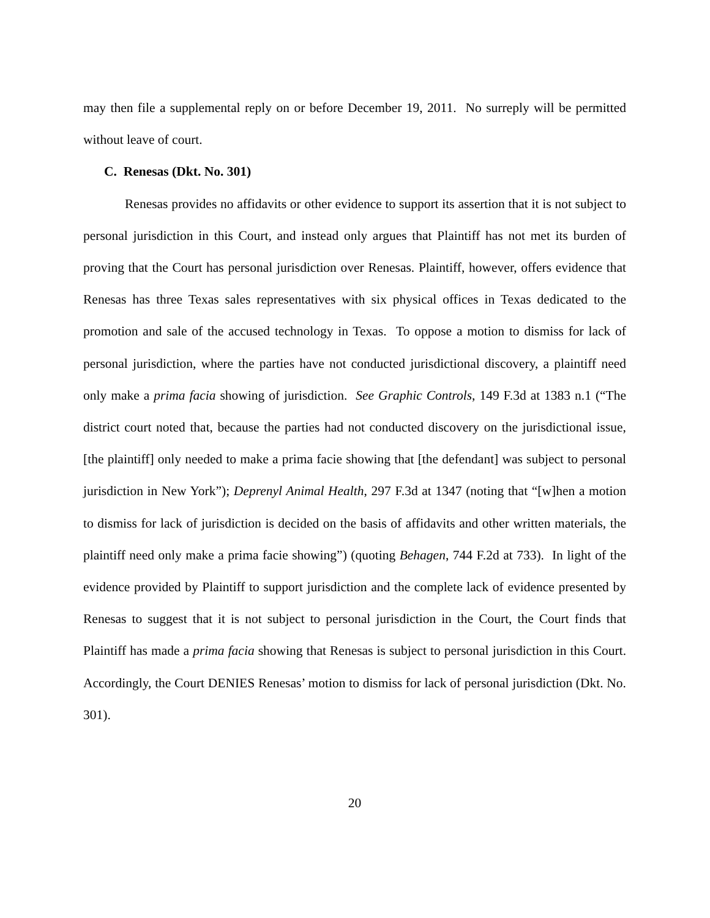may then file a supplemental reply on or before December 19, 2011. No surreply will be permitted without leave of court.
C. Renesas (Dkt. No. 301)
Renesas provides no affidavits or other evidence to support its assertion that it is not subject to personal jurisdiction in this Court, and instead only argues that Plaintiff has not met its burden of proving that the Court has personal jurisdiction over Renesas. Plaintiff, however, offers evidence that Renesas has three Texas sales representatives with six physical offices in Texas dedicated to the promotion and sale of the accused technology in Texas. To oppose a motion to dismiss for lack of personal jurisdiction, where the parties have not conducted jurisdictional discovery, a plaintiff need only make a prima facia showing of jurisdiction. See Graphic Controls, 149 F.3d at 1383 n.1 (“The district court noted that, because the parties had not conducted discovery on the jurisdictional issue, [the plaintiff] only needed to make a prima facie showing that [the defendant] was subject to personal jurisdiction in New York”); Deprenyl Animal Health, 297 F.3d at 1347 (noting that “[w]hen a motion to dismiss for lack of jurisdiction is decided on the basis of affidavits and other written materials, the plaintiff need only make a prima facie showing”) (quoting Behagen, 744 F.2d at 733). In light of the evidence provided by Plaintiff to support jurisdiction and the complete lack of evidence presented by Renesas to suggest that it is not subject to personal jurisdiction in the Court, the Court finds that Plaintiff has made a prima facia showing that Renesas is subject to personal jurisdiction in this Court. Accordingly, the Court DENIES Renesas’ motion to dismiss for lack of personal jurisdiction (Dkt. No. 301).
20